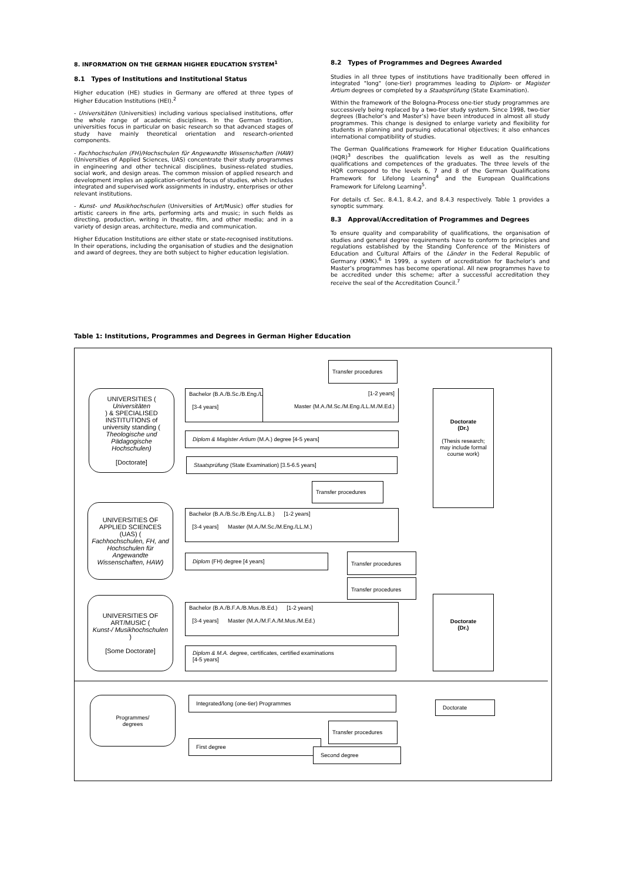8. INFORMATION ON THE GERMAN HIGHER EDUCATION SYSTEM<sup>1</sup>
8.1 Types of Institutions and Institutional Status
Higher education (HE) studies in Germany are offered at three types of Higher Education Institutions (HEI).<sup>2</sup>
- Universitäten (Universities) including various specialised institutions, offer the whole range of academic disciplines. In the German tradition, universities focus in particular on basic research so that advanced stages of study have mainly theoretical orientation and research-oriented components.
- Fachhochschulen (FH)/Hochschulen für Angewandte Wissenschaften (HAW) (Universities of Applied Sciences, UAS) concentrate their study programmes in engineering and other technical disciplines, business-related studies, social work, and design areas. The common mission of applied research and development implies an application-oriented focus of studies, which includes integrated and supervised work assignments in industry, enterprises or other relevant institutions.
- Kunst- und Musikhochschulen (Universities of Art/Music) offer studies for artistic careers in fine arts, performing arts and music; in such fields as directing, production, writing in theatre, film, and other media; and in a variety of design areas, architecture, media and communication.
Higher Education Institutions are either state or state-recognised institutions. In their operations, including the organisation of studies and the designation and award of degrees, they are both subject to higher education legislation.
8.2 Types of Programmes and Degrees Awarded
Studies in all three types of institutions have traditionally been offered in integrated "long" (one-tier) programmes leading to Diplom- or Magister Artium degrees or completed by a Staatsprüfung (State Examination).
Within the framework of the Bologna-Process one-tier study programmes are successively being replaced by a two-tier study system. Since 1998, two-tier degrees (Bachelor’s and Master’s) have been introduced in almost all study programmes. This change is designed to enlarge variety and flexibility for students in planning and pursuing educational objectives; it also enhances international compatibility of studies.
The German Qualifications Framework for Higher Education Qualifications (HQR)<sup>3</sup> describes the qualification levels as well as the resulting qualifications and competences of the graduates. The three levels of the HQR correspond to the levels 6, 7 and 8 of the German Qualifications Framework for Lifelong Learning<sup>4</sup> and the European Qualifications Framework for Lifelong Learning<sup>5</sup>.
For details cf. Sec. 8.4.1, 8.4.2, and 8.4.3 respectively. Table 1 provides a synoptic summary.
8.3 Approval/Accreditation of Programmes and Degrees
To ensure quality and comparability of qualifications, the organisation of studies and general degree requirements have to conform to principles and regulations established by the Standing Conference of the Ministers of Education and Cultural Affairs of the Länder in the Federal Republic of Germany (KMK).<sup>6</sup> In 1999, a system of accreditation for Bachelor’s and Master’s programmes has become operational. All new programmes have to be accredited under this scheme; after a successful accreditation they receive the seal of the Accreditation Council.<sup>7</sup>
Table 1: Institutions, Programmes and Degrees in German Higher Education
UNIVERSITIES (Universitäten) & SPECIALISED INSTITUTIONS of university standing (Theologische und Pädagogische Hochschulen)
[Doctorate]
Transfer procedures
Bachelor (B.A./B.Sc./B.Eng./LL.B./B.Ed.)
[3-4 years]
[1-2 years]
Master (M.A./M.Sc./M.Eng./LL.M./M.Ed.)
Diplom & Magister Artium (M.A.) degree [4-5 years]
Staatsprüfung (State Examination) [3.5-6.5 years]
Doctorate
(Dr.)
(Thesis research; may include formal course work)
UNIVERSITIES OF APPLIED SCIENCES (UAS) (Fachhochschulen, FH, and Hochschulen für Angewandte Wissenschaften, HAW)
Transfer procedures
Bachelor (B.A./B.Sc./B.Eng./LL.B.) [1-2 years]
[3-4 years] Master (M.A./M.Sc./M.Eng./LL.M.)
Diplom (FH) degree [4 years] Transfer procedures
Transfer procedures
UNIVERSITIES OF ART/MUSIC (Kunst-/ Musikhochschulen)
[Some Doctorate]
Bachelor (B.A./B.F.A./B.Mus./B.Ed.) [1-2 years]
[3-4 years] Master (M.A./M.F.A./M.Mus./M.Ed.)
Diplom & M.A. degree, certificates, certified examinations
[4-5 years]
Doctorate
(Dr.)
Programmes/
degrees
Integrated/long (one-tier) Programmes
Doctorate
Transfer procedures
First degree
Second degree